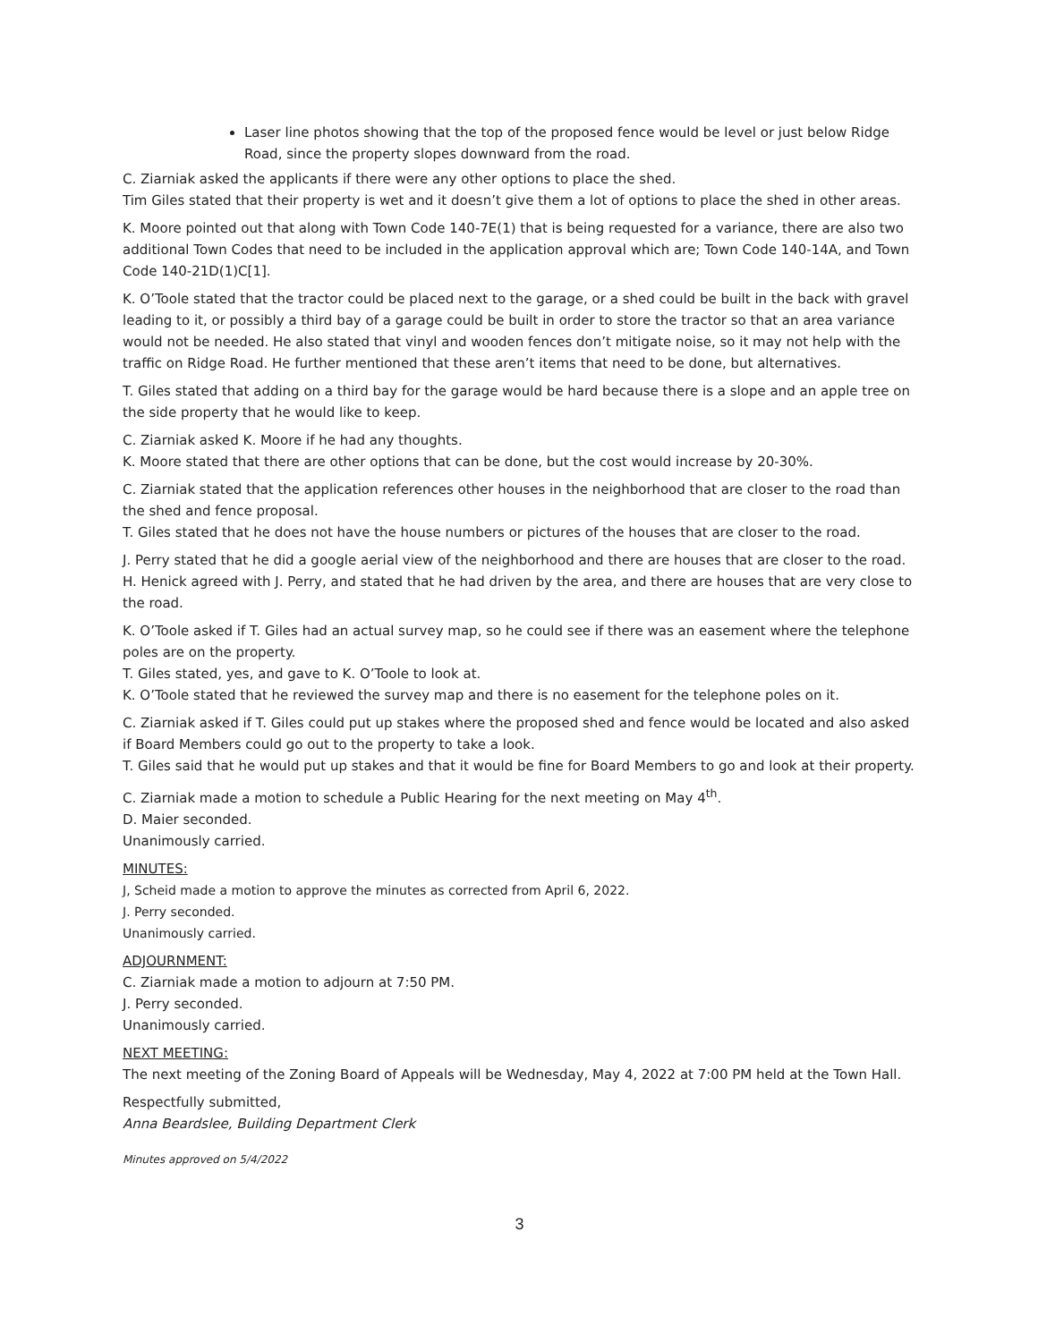Laser line photos showing that the top of the proposed fence would be level or just below Ridge Road, since the property slopes downward from the road.
C. Ziarniak asked the applicants if there were any other options to place the shed.
Tim Giles stated that their property is wet and it doesn’t give them a lot of options to place the shed in other areas.
K. Moore pointed out that along with Town Code 140-7E(1) that is being requested for a variance, there are also two additional Town Codes that need to be included in the application approval which are; Town Code 140-14A, and Town Code 140-21D(1)C[1].
K. O’Toole stated that the tractor could be placed next to the garage, or a shed could be built in the back with gravel leading to it, or possibly a third bay of a garage could be built in order to store the tractor so that an area variance would not be needed. He also stated that vinyl and wooden fences don’t mitigate noise, so it may not help with the traffic on Ridge Road. He further mentioned that these aren’t items that need to be done, but alternatives.
T. Giles stated that adding on a third bay for the garage would be hard because there is a slope and an apple tree on the side property that he would like to keep.
C. Ziarniak asked K. Moore if he had any thoughts.
K. Moore stated that there are other options that can be done, but the cost would increase by 20-30%.
C. Ziarniak stated that the application references other houses in the neighborhood that are closer to the road than the shed and fence proposal.
T. Giles stated that he does not have the house numbers or pictures of the houses that are closer to the road.
J. Perry stated that he did a google aerial view of the neighborhood and there are houses that are closer to the road.
H. Henick agreed with J. Perry, and stated that he had driven by the area, and there are houses that are very close to the road.
K. O’Toole asked if T. Giles had an actual survey map, so he could see if there was an easement where the telephone poles are on the property.
T. Giles stated, yes, and gave to K. O’Toole to look at.
K. O’Toole stated that he reviewed the survey map and there is no easement for the telephone poles on it.
C. Ziarniak asked if T. Giles could put up stakes where the proposed shed and fence would be located and also asked if Board Members could go out to the property to take a look.
T. Giles said that he would put up stakes and that it would be fine for Board Members to go and look at their property.
C. Ziarniak made a motion to schedule a Public Hearing for the next meeting on May 4<sup>th</sup>.
D. Maier seconded.
Unanimously carried.
MINUTES:
J, Scheid made a motion to approve the minutes as corrected from April 6, 2022.
J. Perry seconded.
Unanimously carried.
ADJOURNMENT:
C. Ziarniak made a motion to adjourn at 7:50 PM.
J. Perry seconded.
Unanimously carried.
NEXT MEETING:
The next meeting of the Zoning Board of Appeals will be Wednesday, May 4, 2022 at 7:00 PM held at the Town Hall.
Respectfully submitted,
Anna Beardslee, Building Department Clerk
Minutes approved on 5/4/2022
3